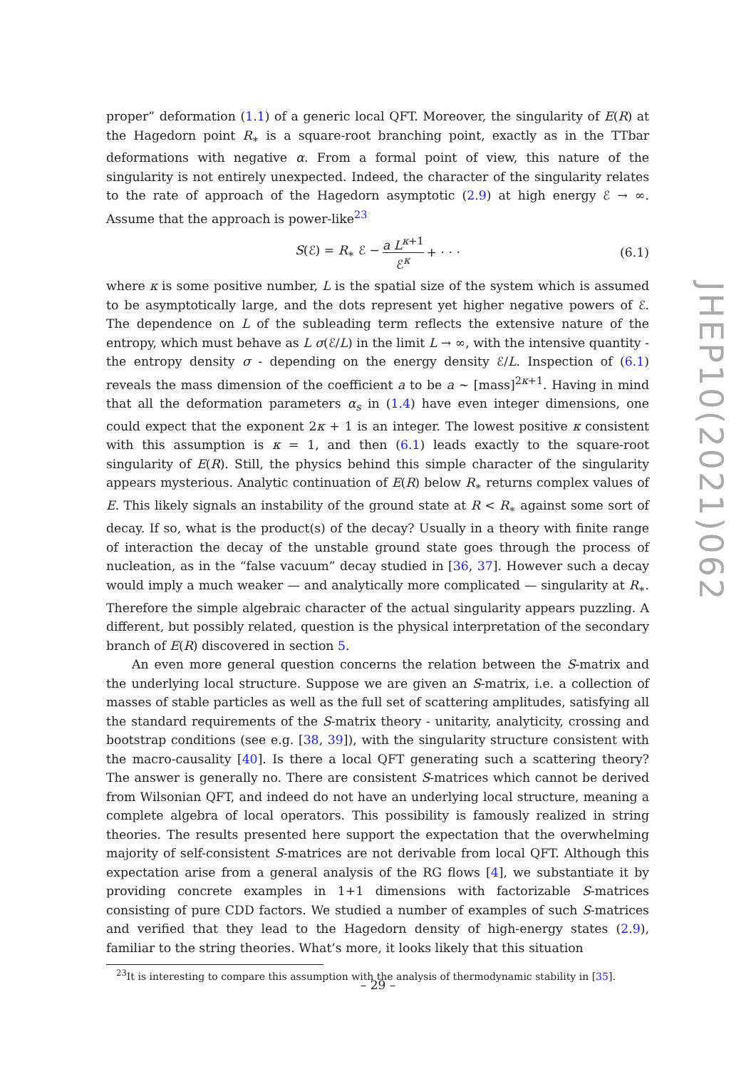JHEP10(2021)062
proper” deformation (1.1) of a generic local QFT. Moreover, the singularity of E(R) at the Hagedorn point R<sub>∗</sub> is a square-root branching point, exactly as in the TTbar deformations with negative α. From a formal point of view, this nature of the singularity is not entirely unexpected. Indeed, the character of the singularity relates to the rate of approach of the Hagedorn asymptotic (2.9) at high energy ℰ → ∞. Assume that the approach is power-like<sup>23</sup>
S(ℰ) = R<sub>∗</sub> ℰ − a L<sup>κ+1</sup> ℰ<sup>κ</sup> + · · · (6.1)
where κ is some positive number, L is the spatial size of the system which is assumed to be asymptotically large, and the dots represent yet higher negative powers of ℰ. The dependence on L of the subleading term reflects the extensive nature of the entropy, which must behave as L σ(ℰ/L) in the limit L → ∞, with the intensive quantity - the entropy density σ - depending on the energy density ℰ/L. Inspection of (6.1) reveals the mass dimension of the coefficient a to be a ∼ [mass]<sup>2κ+1</sup>. Having in mind that all the deformation parameters α<sub>s</sub> in (1.4) have even integer dimensions, one could expect that the exponent 2κ + 1 is an integer. The lowest positive κ consistent with this assumption is κ = 1, and then (6.1) leads exactly to the square-root singularity of E(R). Still, the physics behind this simple character of the singularity appears mysterious. Analytic continuation of E(R) below R<sub>∗</sub> returns complex values of E. This likely signals an instability of the ground state at R < R<sub>∗</sub> against some sort of decay. If so, what is the product(s) of the decay? Usually in a theory with finite range of interaction the decay of the unstable ground state goes through the process of nucleation, as in the “false vacuum” decay studied in [36, 37]. However such a decay would imply a much weaker — and analytically more complicated — singularity at R<sub>∗</sub>. Therefore the simple algebraic character of the actual singularity appears puzzling. A different, but possibly related, question is the physical interpretation of the secondary branch of E(R) discovered in section 5.
An even more general question concerns the relation between the S-matrix and the underlying local structure. Suppose we are given an S-matrix, i.e. a collection of masses of stable particles as well as the full set of scattering amplitudes, satisfying all the standard requirements of the S-matrix theory - unitarity, analyticity, crossing and bootstrap conditions (see e.g. [38, 39]), with the singularity structure consistent with the macro-causality [40]. Is there a local QFT generating such a scattering theory? The answer is generally no. There are consistent S-matrices which cannot be derived from Wilsonian QFT, and indeed do not have an underlying local structure, meaning a complete algebra of local operators. This possibility is famously realized in string theories. The results presented here support the expectation that the overwhelming majority of self-consistent S-matrices are not derivable from local QFT. Although this expectation arise from a general analysis of the RG flows [4], we substantiate it by providing concrete examples in 1+1 dimensions with factorizable S-matrices consisting of pure CDD factors. We studied a number of examples of such S-matrices and verified that they lead to the Hagedorn density of high-energy states (2.9), familiar to the string theories. What’s more, it looks likely that this situation
<sup>23</sup> It is interesting to compare this assumption with the analysis of thermodynamic stability in [35].
– 29 –